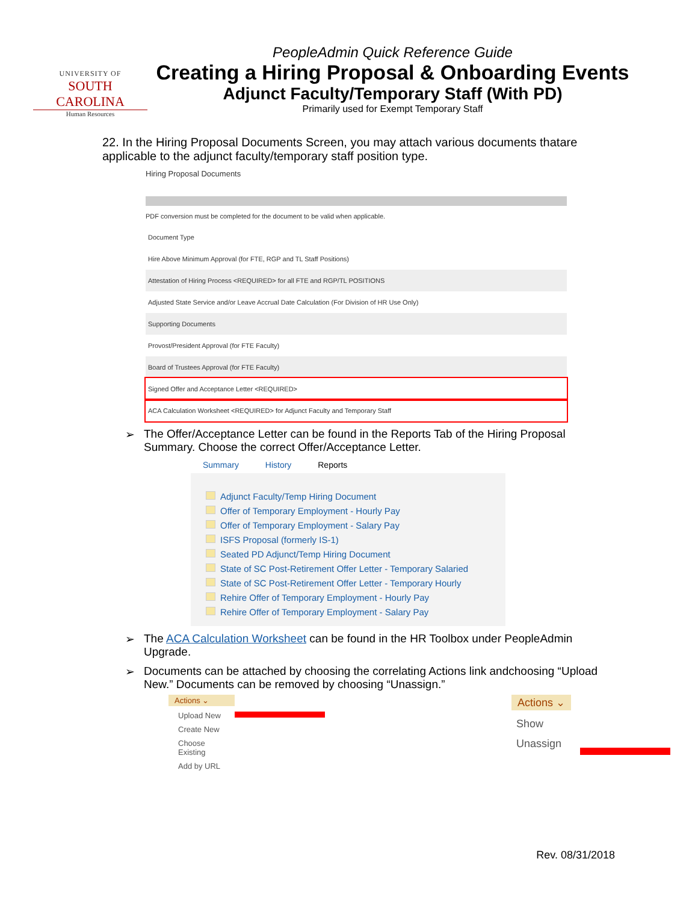UNIVERSITY OF
SOUTH CAROLINA
Human Resources
PeopleAdmin Quick Reference Guide
Creating a Hiring Proposal & Onboarding Events
Adjunct Faculty/Temporary Staff (With PD)
Primarily used for Exempt Temporary Staff
22. In the Hiring Proposal Documents Screen, you may attach various documents thatare applicable to the adjunct faculty/temporary staff position type.
Hiring Proposal Documents
PDF conversion must be completed for the document to be valid when applicable.
| Document Type |
| Hire Above Minimum Approval (for FTE, RGP and TL Staff Positions) |
| Attestation of Hiring Process <REQUIRED> for all FTE and RGP/TL POSITIONS |
| Adjusted State Service and/or Leave Accrual Date Calculation (For Division of HR Use Only) |
| Supporting Documents |
| Provost/President Approval (for FTE Faculty) |
| Board of Trustees Approval (for FTE Faculty) |
| Signed Offer and Acceptance Letter <REQUIRED> |
| ACA Calculation Worksheet <REQUIRED> for Adjunct Faculty and Temporary Staff |
➢ The Offer/Acceptance Letter can be found in the Reports Tab of the Hiring Proposal Summary. Choose the correct Offer/Acceptance Letter.
Summary History Reports
Adjunct Faculty/Temp Hiring Document
Offer of Temporary Employment - Hourly Pay
Offer of Temporary Employment - Salary Pay
ISFS Proposal (formerly IS-1)
Seated PD Adjunct/Temp Hiring Document
State of SC Post-Retirement Offer Letter - Temporary Salaried
State of SC Post-Retirement Offer Letter - Temporary Hourly
Rehire Offer of Temporary Employment - Hourly Pay
Rehire Offer of Temporary Employment - Salary Pay
➢ The ACA Calculation Worksheet can be found in the HR Toolbox under PeopleAdmin Upgrade.
➢ Documents can be attached by choosing the correlating Actions link andchoosing “Upload New.” Documents can be removed by choosing “Unassign.”
Actions ⌄
Upload New
Create New
Choose Existing
Add by URL
Actions ⌄
Show
Unassign
Rev. 08/31/2018